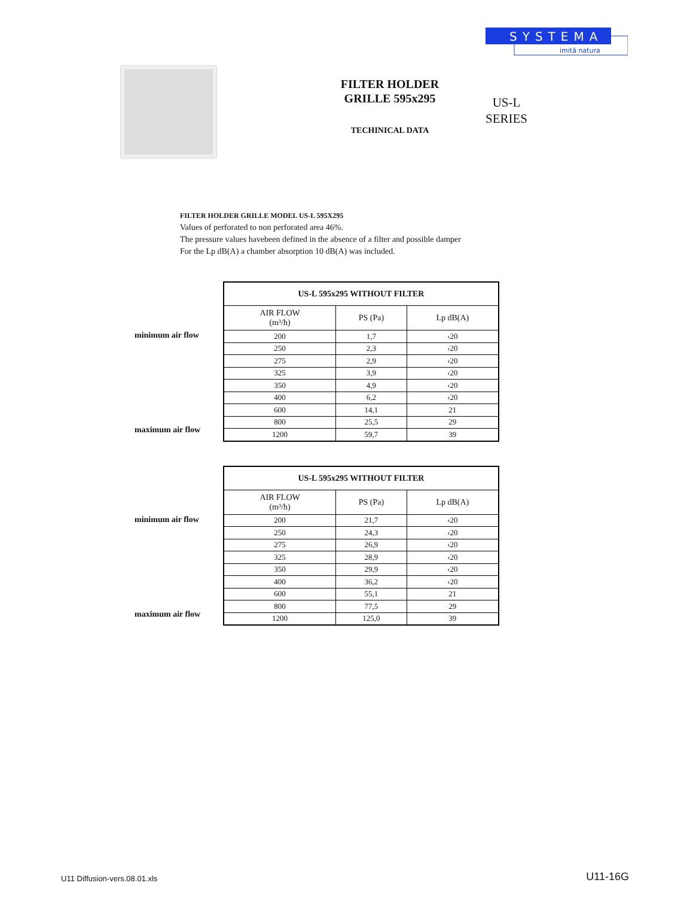SYSTEMA
imită natura
FILTER HOLDER
GRILLE 595x295
TECHINICAL DATA
US-L
SERIES
FILTER HOLDER GRILLE MODEL US-L 595X295
Values of perforated to non perforated area 46%.
The pressure values havebeen defined in the absence of a filter and possible damper
For the Lp dB(A) a chamber absorption 10 dB(A) was included.
minimum air flow
maximum air flow
| US-L 595x295 WITHOUT FILTER | | |
| --- | --- | --- |
| AIR FLOW (m³/h) | PS (Pa) | Lp dB(A) |
| 200 | 1,7 | ‹20 |
| 250 | 2,3 | ‹20 |
| 275 | 2,9 | ‹20 |
| 325 | 3,9 | ‹20 |
| 350 | 4,9 | ‹20 |
| 400 | 6,2 | ‹20 |
| 600 | 14,1 | 21 |
| 800 | 25,5 | 29 |
| 1200 | 59,7 | 39 |
minimum air flow
maximum air flow
| US-L 595x295 WITHOUT FILTER | | |
| --- | --- | --- |
| AIR FLOW (m³/h) | PS (Pa) | Lp dB(A) |
| 200 | 21,7 | ‹20 |
| 250 | 24,3 | ‹20 |
| 275 | 26,9 | ‹20 |
| 325 | 28,9 | ‹20 |
| 350 | 29,9 | ‹20 |
| 400 | 36,2 | ‹20 |
| 600 | 55,1 | 21 |
| 800 | 77,5 | 29 |
| 1200 | 125,0 | 39 |
U11 Diffusion-vers.08.01.xls U11-16G